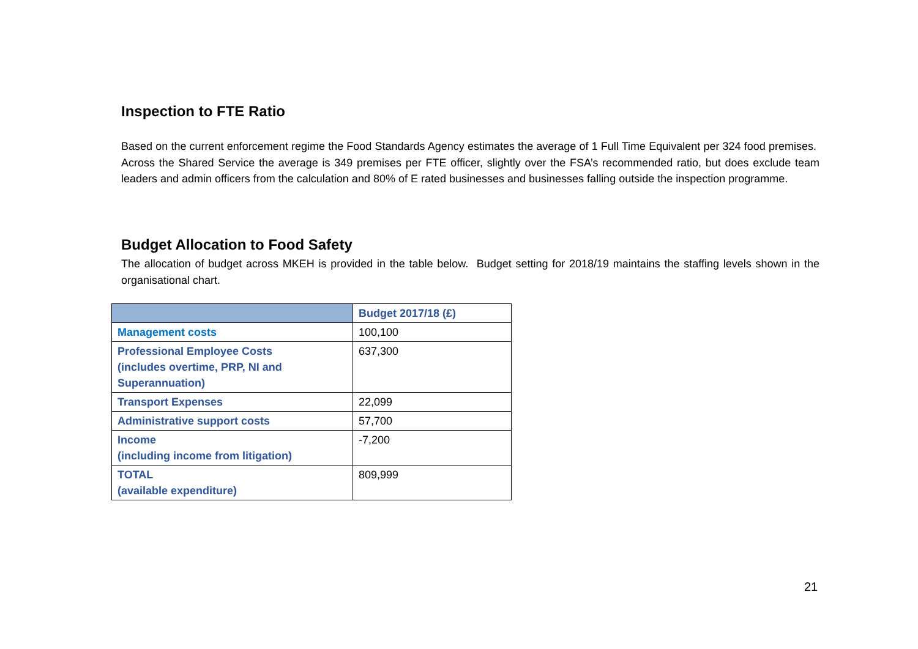Inspection to FTE Ratio
Based on the current enforcement regime the Food Standards Agency estimates the average of 1 Full Time Equivalent per 324 food premises. Across the Shared Service the average is 349 premises per FTE officer, slightly over the FSA’s recommended ratio, but does exclude team leaders and admin officers from the calculation and 80% of E rated businesses and businesses falling outside the inspection programme.
Budget Allocation to Food Safety
The allocation of budget across MKEH is provided in the table below. Budget setting for 2018/19 maintains the staffing levels shown in the organisational chart.
| | Budget 2017/18 (£) |
| Management costs | 100,100 |
| Professional Employee Costs (includes overtime, PRP, NI and Superannuation) | 637,300 |
| Transport Expenses | 22,099 |
| Administrative support costs | 57,700 |
| Income (including income from litigation) | -7,200 |
| TOTAL (available expenditure) | 809,999 |
21